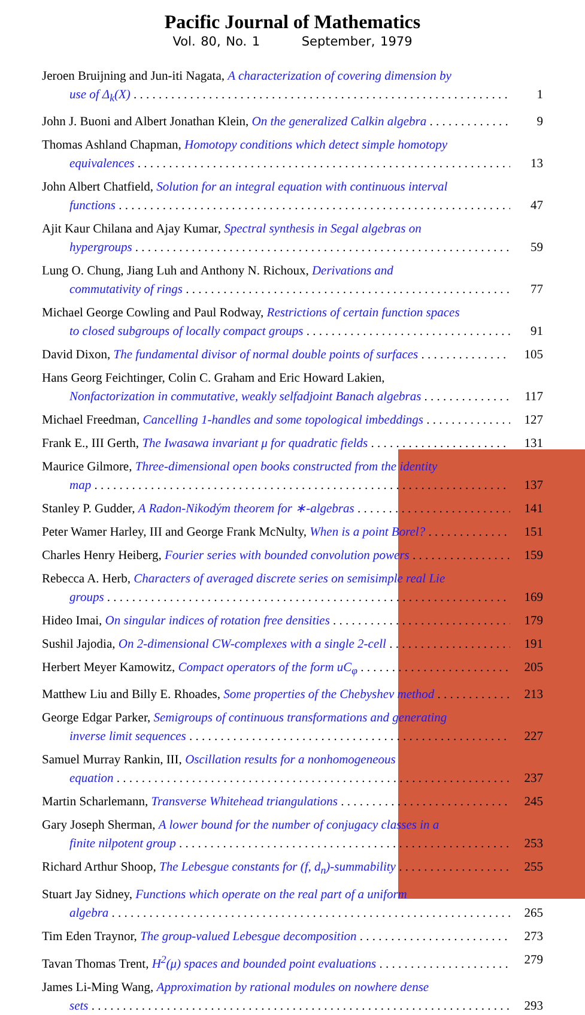Pacific Journal of Mathematics
Vol. 80, No. 1 September, 1979
Jeroen Bruijning and Jun-iti Nagata, A characterization of covering dimension by
use of Δ<sub>k</sub>(X) 1
John J. Buoni and Albert Jonathan Klein, On the generalized Calkin algebra 9
Thomas Ashland Chapman, Homotopy conditions which detect simple homotopy
equivalences 13
John Albert Chatfield, Solution for an integral equation with continuous interval
functions 47
Ajit Kaur Chilana and Ajay Kumar, Spectral synthesis in Segal algebras on
hypergroups 59
Lung O. Chung, Jiang Luh and Anthony N. Richoux, Derivations and
commutativity of rings 77
Michael George Cowling and Paul Rodway, Restrictions of certain function spaces
to closed subgroups of locally compact groups 91
David Dixon, The fundamental divisor of normal double points of surfaces 105
Hans Georg Feichtinger, Colin C. Graham and Eric Howard Lakien,
Nonfactorization in commutative, weakly selfadjoint Banach algebras 117
Michael Freedman, Cancelling 1-handles and some topological imbeddings 127
Frank E., III Gerth, The Iwasawa invariant μ for quadratic fields 131
Maurice Gilmore, Three-dimensional open books constructed from the identity
map 137
Stanley P. Gudder, A Radon-Nikodým theorem for ∗-algebras 141
Peter Wamer Harley, III and George Frank McNulty, When is a point Borel? 151
Charles Henry Heiberg, Fourier series with bounded convolution powers 159
Rebecca A. Herb, Characters of averaged discrete series on semisimple real Lie
groups 169
Hideo Imai, On singular indices of rotation free densities 179
Sushil Jajodia, On 2-dimensional CW-complexes with a single 2-cell 191
Herbert Meyer Kamowitz, Compact operators of the form uC<sub>φ</sub> 205
Matthew Liu and Billy E. Rhoades, Some properties of the Chebyshev method 213
George Edgar Parker, Semigroups of continuous transformations and generating
inverse limit sequences 227
Samuel Murray Rankin, III, Oscillation results for a nonhomogeneous
equation 237
Martin Scharlemann, Transverse Whitehead triangulations 245
Gary Joseph Sherman, A lower bound for the number of conjugacy classes in a
finite nilpotent group 253
Richard Arthur Shoop, The Lebesgue constants for (f, d<sub>n</sub>)-summability 255
Stuart Jay Sidney, Functions which operate on the real part of a uniform
algebra 265
Tim Eden Traynor, The group-valued Lebesgue decomposition 273
Tavan Thomas Trent, H<sup>2</sup>(μ) spaces and bounded point evaluations 279
James Li-Ming Wang, Approximation by rational modules on nowhere dense
sets 293